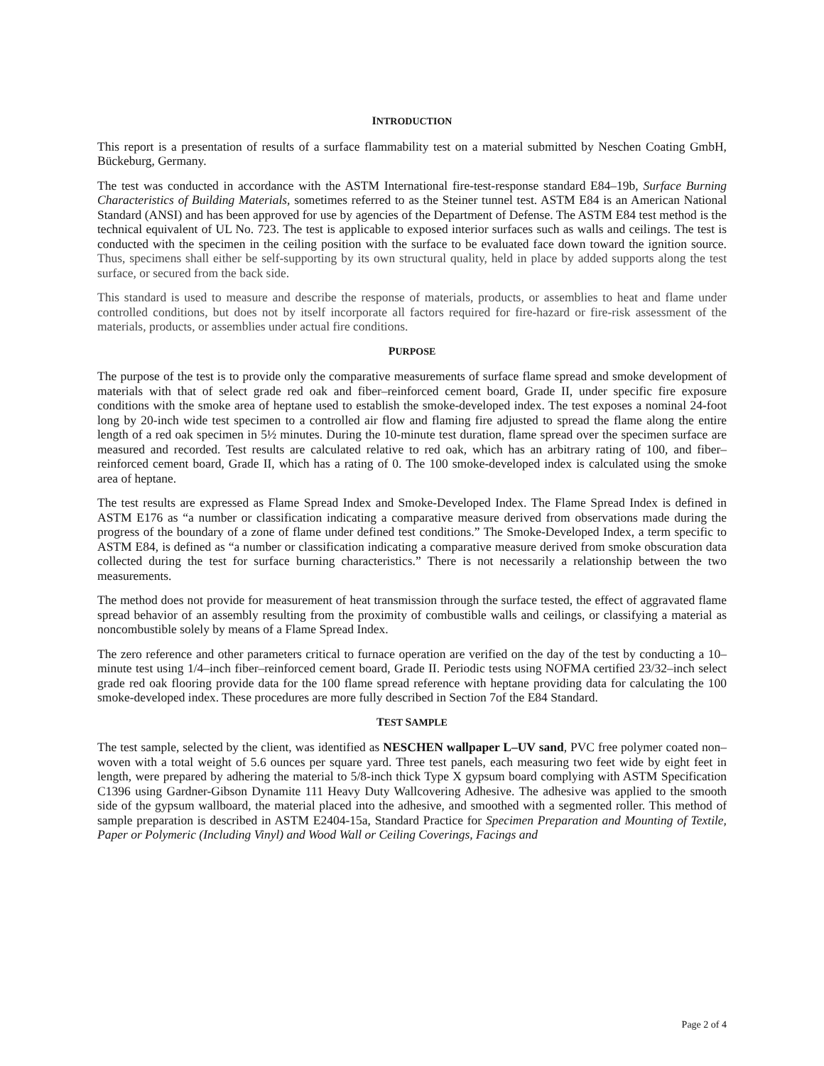INTRODUCTION
This report is a presentation of results of a surface flammability test on a material submitted by Neschen Coating GmbH, Bückeburg, Germany.
The test was conducted in accordance with the ASTM International fire-test-response standard E84–19b, Surface Burning Characteristics of Building Materials, sometimes referred to as the Steiner tunnel test. ASTM E84 is an American National Standard (ANSI) and has been approved for use by agencies of the Department of Defense. The ASTM E84 test method is the technical equivalent of UL No. 723. The test is applicable to exposed interior surfaces such as walls and ceilings. The test is conducted with the specimen in the ceiling position with the surface to be evaluated face down toward the ignition source. Thus, specimens shall either be self-supporting by its own structural quality, held in place by added supports along the test surface, or secured from the back side.
This standard is used to measure and describe the response of materials, products, or assemblies to heat and flame under controlled conditions, but does not by itself incorporate all factors required for fire-hazard or fire-risk assessment of the materials, products, or assemblies under actual fire conditions.
PURPOSE
The purpose of the test is to provide only the comparative measurements of surface flame spread and smoke development of materials with that of select grade red oak and fiber–reinforced cement board, Grade II, under specific fire exposure conditions with the smoke area of heptane used to establish the smoke-developed index. The test exposes a nominal 24-foot long by 20-inch wide test specimen to a controlled air flow and flaming fire adjusted to spread the flame along the entire length of a red oak specimen in 5½ minutes. During the 10-minute test duration, flame spread over the specimen surface are measured and recorded. Test results are calculated relative to red oak, which has an arbitrary rating of 100, and fiber–reinforced cement board, Grade II, which has a rating of 0. The 100 smoke-developed index is calculated using the smoke area of heptane.
The test results are expressed as Flame Spread Index and Smoke-Developed Index. The Flame Spread Index is defined in ASTM E176 as “a number or classification indicating a comparative measure derived from observations made during the progress of the boundary of a zone of flame under defined test conditions.” The Smoke-Developed Index, a term specific to ASTM E84, is defined as “a number or classification indicating a comparative measure derived from smoke obscuration data collected during the test for surface burning characteristics.” There is not necessarily a relationship between the two measurements.
The method does not provide for measurement of heat transmission through the surface tested, the effect of aggravated flame spread behavior of an assembly resulting from the proximity of combustible walls and ceilings, or classifying a material as noncombustible solely by means of a Flame Spread Index.
The zero reference and other parameters critical to furnace operation are verified on the day of the test by conducting a 10–minute test using 1/4–inch fiber–reinforced cement board, Grade II. Periodic tests using NOFMA certified 23/32–inch select grade red oak flooring provide data for the 100 flame spread reference with heptane providing data for calculating the 100 smoke-developed index. These procedures are more fully described in Section 7of the E84 Standard.
TEST SAMPLE
The test sample, selected by the client, was identified as NESCHEN wallpaper L–UV sand, PVC free polymer coated non–woven with a total weight of 5.6 ounces per square yard. Three test panels, each measuring two feet wide by eight feet in length, were prepared by adhering the material to 5/8-inch thick Type X gypsum board complying with ASTM Specification C1396 using Gardner-Gibson Dynamite 111 Heavy Duty Wallcovering Adhesive. The adhesive was applied to the smooth side of the gypsum wallboard, the material placed into the adhesive, and smoothed with a segmented roller. This method of sample preparation is described in ASTM E2404-15a, Standard Practice for Specimen Preparation and Mounting of Textile, Paper or Polymeric (Including Vinyl) and Wood Wall or Ceiling Coverings, Facings and
Page 2 of 4